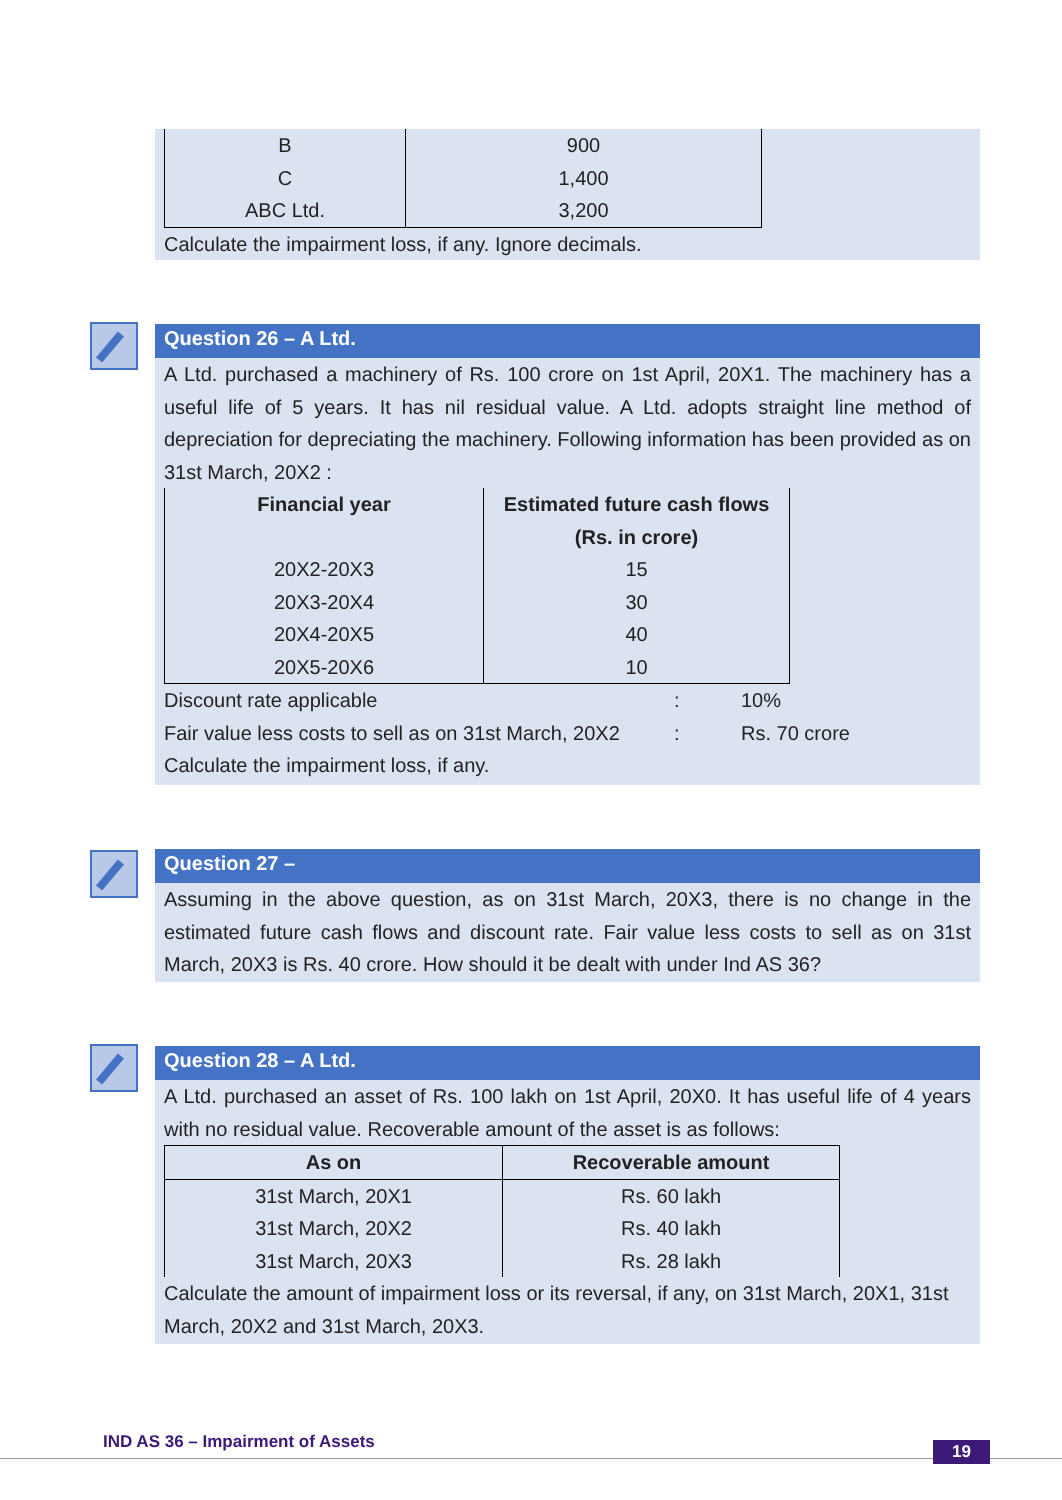| B | 900 |
| C | 1,400 |
| ABC Ltd. | 3,200 |
Calculate the impairment loss, if any. Ignore decimals.
Question 26 – A Ltd.
A Ltd. purchased a machinery of Rs. 100 crore on 1st April, 20X1. The machinery has a useful life of 5 years. It has nil residual value. A Ltd. adopts straight line method of depreciation for depreciating the machinery. Following information has been provided as on 31st March, 20X2 :
| Financial year | Estimated future cash flows (Rs. in crore) |
| --- | --- |
| 20X2-20X3 | 15 |
| 20X3-20X4 | 30 |
| 20X4-20X5 | 40 |
| 20X5-20X6 | 10 |
| Discount rate applicable | : | 10% |
| Fair value less costs to sell as on 31st March, 20X2 | : | Rs. 70 crore |
Calculate the impairment loss, if any.
Question 27 –
Assuming in the above question, as on 31st March, 20X3, there is no change in the estimated future cash flows and discount rate. Fair value less costs to sell as on 31st March, 20X3 is Rs. 40 crore. How should it be dealt with under Ind AS 36?
Question 28 – A Ltd.
A Ltd. purchased an asset of Rs. 100 lakh on 1st April, 20X0. It has useful life of 4 years with no residual value. Recoverable amount of the asset is as follows:
| As on | Recoverable amount |
| --- | --- |
| 31st March, 20X1 | Rs. 60 lakh |
| 31st March, 20X2 | Rs. 40 lakh |
| 31st March, 20X3 | Rs. 28 lakh |
Calculate the amount of impairment loss or its reversal, if any, on 31st March, 20X1, 31st March, 20X2 and 31st March, 20X3.
IND AS 36 – Impairment of Assets
19